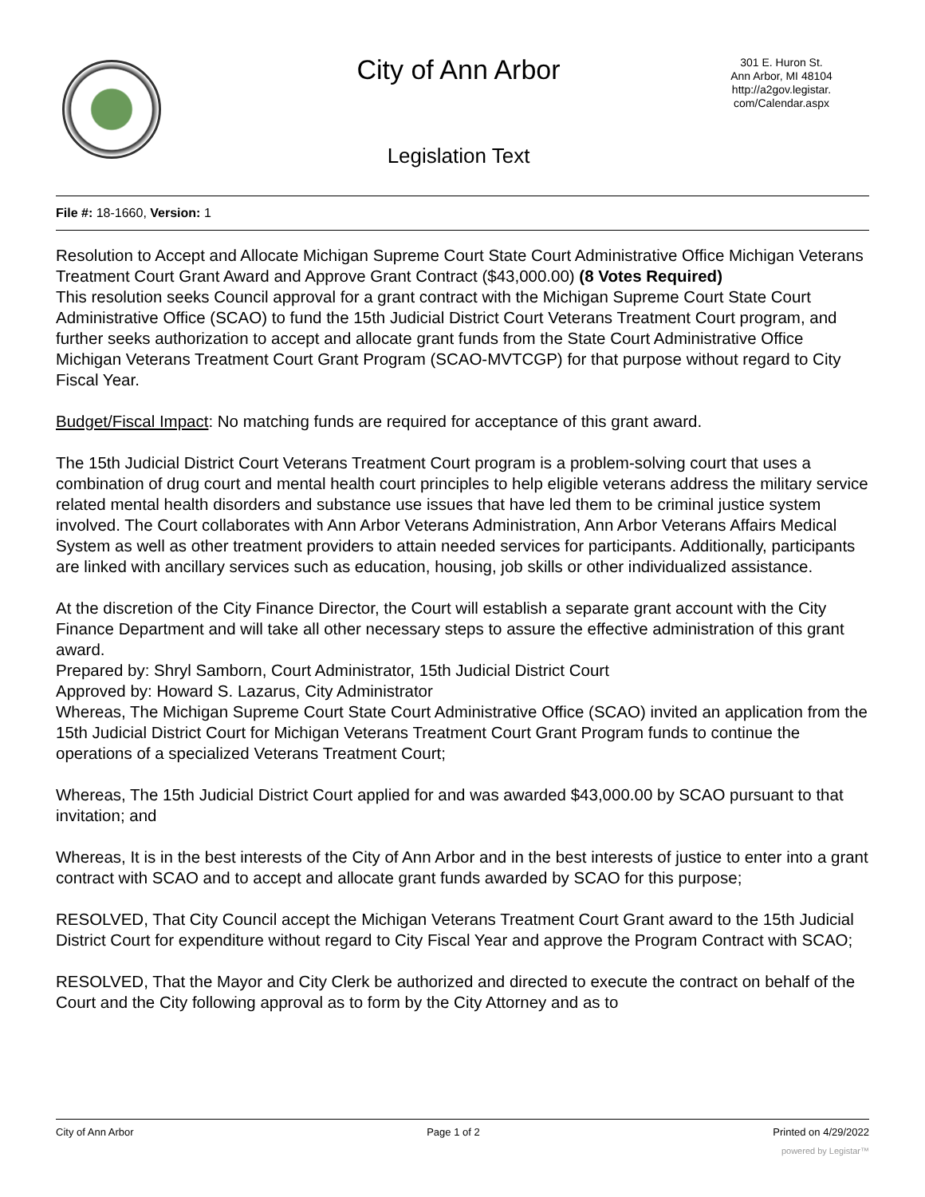City of Ann Arbor
301 E. Huron St.
Ann Arbor, MI 48104
http://a2gov.legistar.
com/Calendar.aspx
Legislation Text
File #: 18-1660, Version: 1
Resolution to Accept and Allocate Michigan Supreme Court State Court Administrative Office Michigan Veterans Treatment Court Grant Award and Approve Grant Contract ($43,000.00) (8 Votes Required)
This resolution seeks Council approval for a grant contract with the Michigan Supreme Court State Court Administrative Office (SCAO) to fund the 15th Judicial District Court Veterans Treatment Court program, and further seeks authorization to accept and allocate grant funds from the State Court Administrative Office Michigan Veterans Treatment Court Grant Program (SCAO-MVTCGP) for that purpose without regard to City Fiscal Year.
Budget/Fiscal Impact: No matching funds are required for acceptance of this grant award.
The 15th Judicial District Court Veterans Treatment Court program is a problem-solving court that uses a combination of drug court and mental health court principles to help eligible veterans address the military service related mental health disorders and substance use issues that have led them to be criminal justice system involved. The Court collaborates with Ann Arbor Veterans Administration, Ann Arbor Veterans Affairs Medical System as well as other treatment providers to attain needed services for participants. Additionally, participants are linked with ancillary services such as education, housing, job skills or other individualized assistance.
At the discretion of the City Finance Director, the Court will establish a separate grant account with the City Finance Department and will take all other necessary steps to assure the effective administration of this grant award.
Prepared by: Shryl Samborn, Court Administrator, 15th Judicial District Court
Approved by: Howard S. Lazarus, City Administrator
Whereas, The Michigan Supreme Court State Court Administrative Office (SCAO) invited an application from the 15th Judicial District Court for Michigan Veterans Treatment Court Grant Program funds to continue the operations of a specialized Veterans Treatment Court;
Whereas, The 15th Judicial District Court applied for and was awarded $43,000.00 by SCAO pursuant to that invitation; and
Whereas, It is in the best interests of the City of Ann Arbor and in the best interests of justice to enter into a grant contract with SCAO and to accept and allocate grant funds awarded by SCAO for this purpose;
RESOLVED, That City Council accept the Michigan Veterans Treatment Court Grant award to the 15th Judicial District Court for expenditure without regard to City Fiscal Year and approve the Program Contract with SCAO;
RESOLVED, That the Mayor and City Clerk be authorized and directed to execute the contract on behalf of the Court and the City following approval as to form by the City Attorney and as to
City of Ann Arbor Page 1 of 2 Printed on 4/29/2022
powered by Legistar™